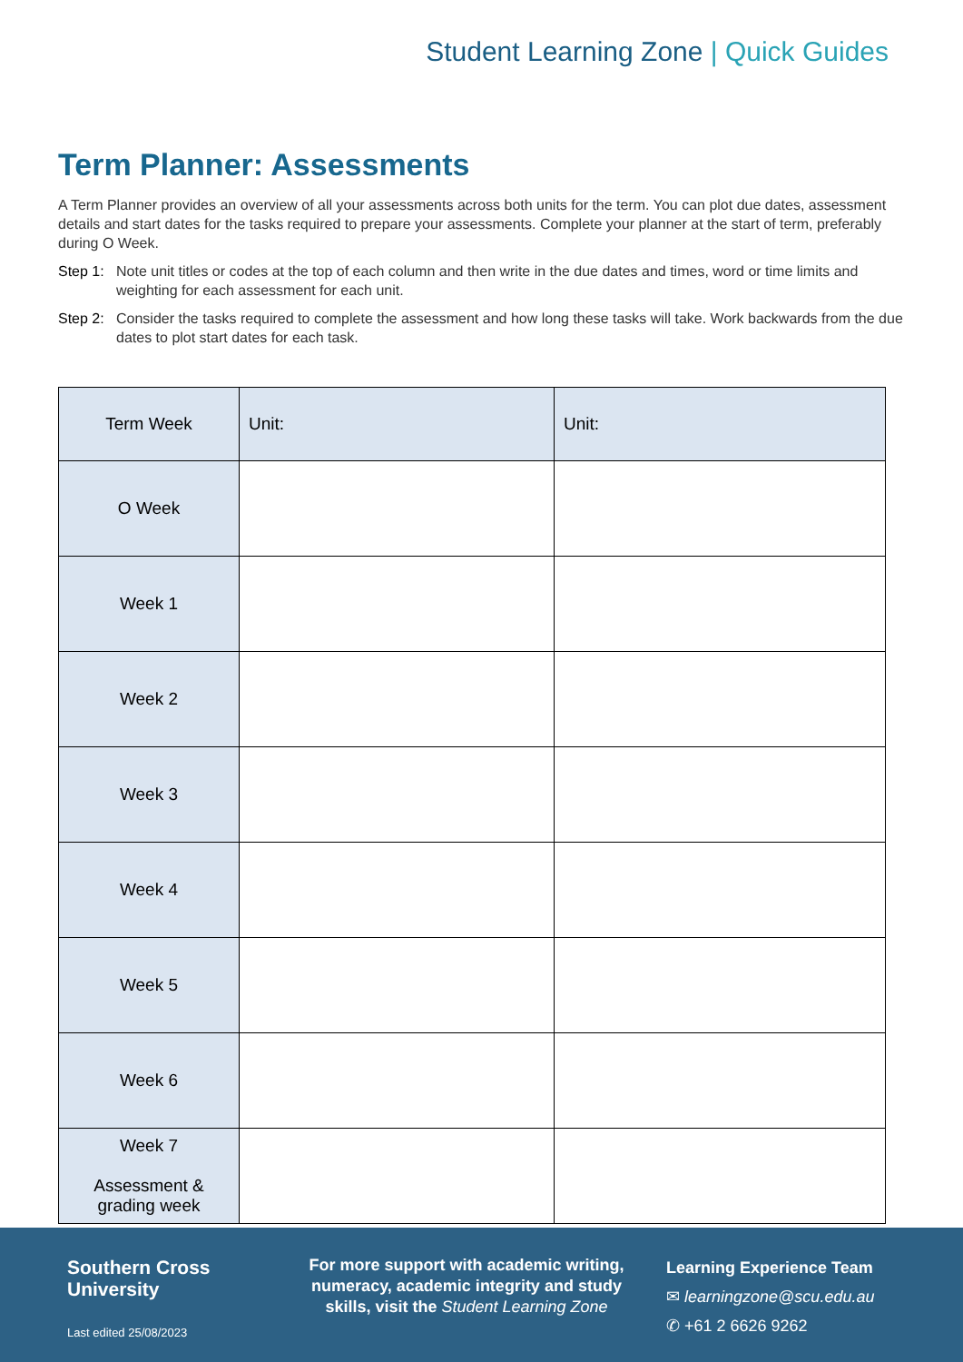Student Learning Zone | Quick Guides
Term Planner: Assessments
A Term Planner provides an overview of all your assessments across both units for the term. You can plot due dates, assessment details and start dates for the tasks required to prepare your assessments. Complete your planner at the start of term, preferably during O Week.
Step 1: Note unit titles or codes at the top of each column and then write in the due dates and times, word or time limits and weighting for each assessment for each unit.
Step 2: Consider the tasks required to complete the assessment and how long these tasks will take. Work backwards from the due dates to plot start dates for each task.
| Term Week | Unit: | Unit: |
| --- | --- | --- |
| O Week | | |
| Week 1 | | |
| Week 2 | | |
| Week 3 | | |
| Week 4 | | |
| Week 5 | | |
| Week 6 | | |
| Week 7 Assessment & grading week | | |
Southern Cross
University
Last edited 25/08/2023
For more support with academic writing, numeracy, academic integrity and study skills, visit the Student Learning Zone
Learning Experience Team
✉ learningzone@scu.edu.au
✆ +61 2 6626 9262